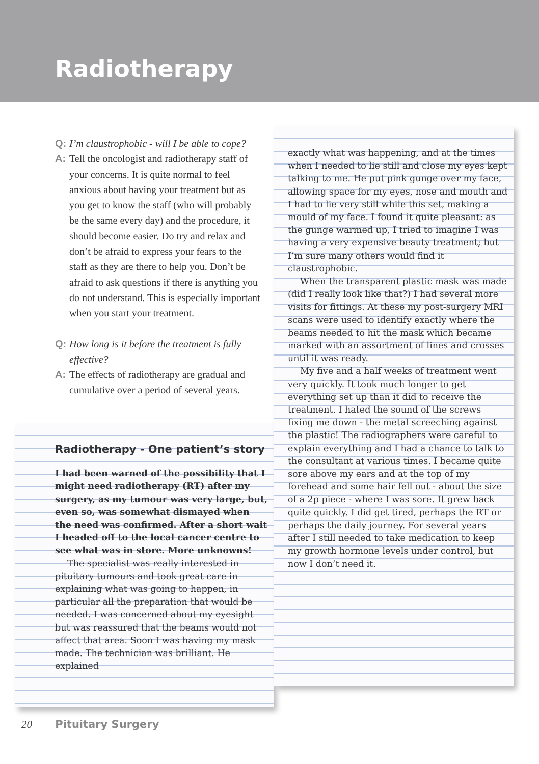Radiotherapy
Q: I’m claustrophobic - will I be able to cope?
A: Tell the oncologist and radiotherapy staff of your concerns. It is quite normal to feel anxious about having your treatment but as you get to know the staff (who will probably be the same every day) and the procedure, it should become easier. Do try and relax and don’t be afraid to express your fears to the staff as they are there to help you. Don’t be afraid to ask questions if there is anything you do not understand. This is especially important when you start your treatment.
Q: How long is it before the treatment is fully effective?
A: The effects of radiotherapy are gradual and cumulative over a period of several years.
Radiotherapy - One patient’s story
I had been warned of the possibility that I might need radiotherapy (RT) after my surgery, as my tumour was very large, but, even so, was somewhat dismayed when the need was confirmed. After a short wait I headed off to the local cancer centre to see what was in store. More unknowns!
The specialist was really interested in pituitary tumours and took great care in explaining what was going to happen, in particular all the preparation that would be needed. I was concerned about my eyesight but was reassured that the beams would not affect that area. Soon I was having my mask made. The technician was brilliant. He explained
exactly what was happening, and at the times when I needed to lie still and close my eyes kept talking to me. He put pink gunge over my face, allowing space for my eyes, nose and mouth and I had to lie very still while this set, making a mould of my face. I found it quite pleasant: as the gunge warmed up, I tried to imagine I was having a very expensive beauty treatment; but I’m sure many others would find it claustrophobic.
When the transparent plastic mask was made (did I really look like that?) I had several more visits for fittings. At these my post-surgery MRI scans were used to identify exactly where the beams needed to hit the mask which became marked with an assortment of lines and crosses until it was ready.
My five and a half weeks of treatment went very quickly. It took much longer to get everything set up than it did to receive the treatment. I hated the sound of the screws fixing me down - the metal screeching against the plastic! The radiographers were careful to explain everything and I had a chance to talk to the consultant at various times. I became quite sore above my ears and at the top of my forehead and some hair fell out - about the size of a 2p piece - where I was sore. It grew back quite quickly. I did get tired, perhaps the RT or perhaps the daily journey. For several years after I still needed to take medication to keep my growth hormone levels under control, but now I don’t need it.
20 Pituitary Surgery